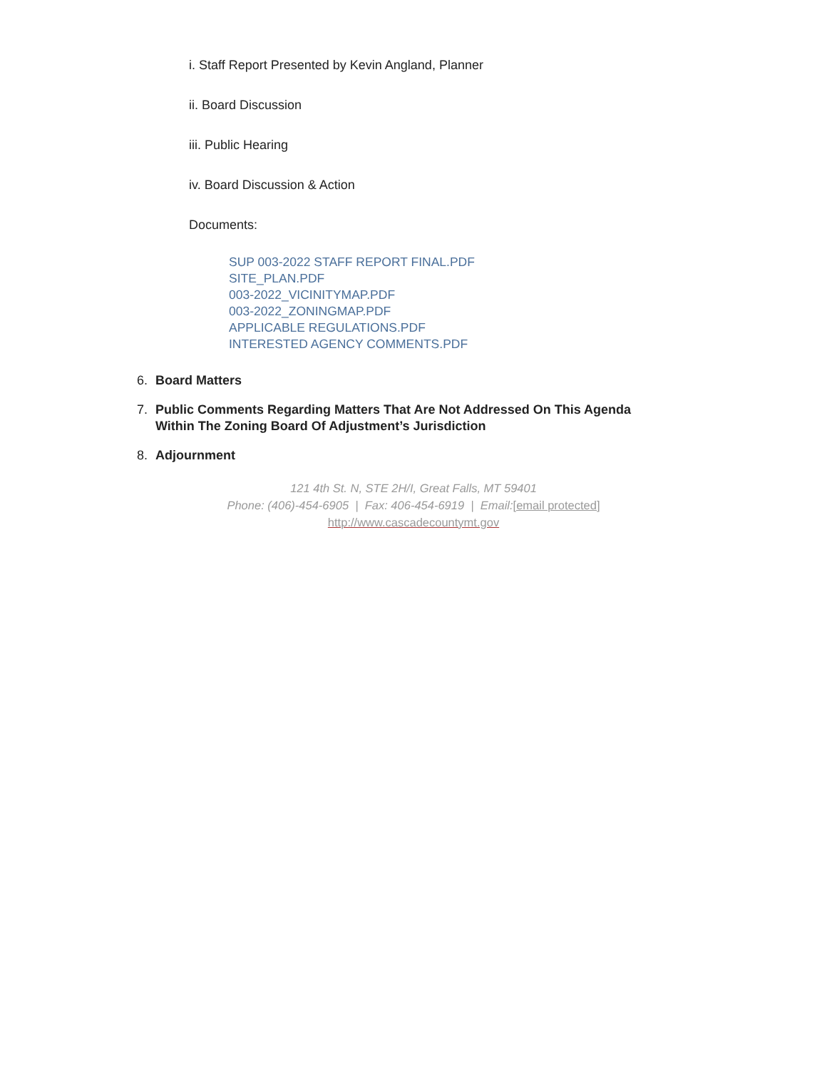i. Staff Report Presented by Kevin Angland, Planner
ii. Board Discussion
iii. Public Hearing
iv. Board Discussion & Action
Documents:
SUP 003-2022 STAFF REPORT FINAL.PDF
SITE_PLAN.PDF
003-2022_VICINITYMAP.PDF
003-2022_ZONINGMAP.PDF
APPLICABLE REGULATIONS.PDF
INTERESTED AGENCY COMMENTS.PDF
6. Board Matters
7. Public Comments Regarding Matters That Are Not Addressed On This Agenda Within The Zoning Board Of Adjustment’s Jurisdiction
8. Adjournment
121 4th St. N, STE 2H/I, Great Falls, MT 59401
Phone: (406)-454-6905 | Fax: 406-454-6919 | Email:[email protected]
http://www.cascadecountymt.gov